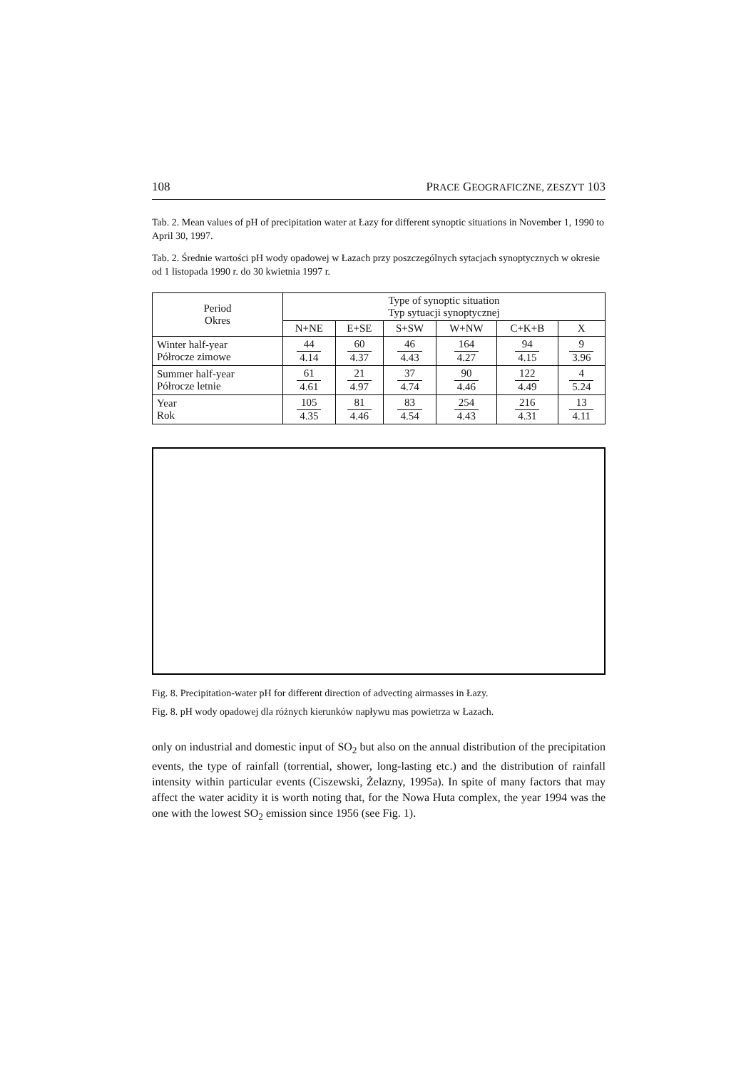108 PRACE GEOGRAFICZNE, ZESZYT 103
Tab. 2. Mean values of pH of precipitation water at Łazy for different synoptic situations in November 1, 1990 to April 30, 1997.
Tab. 2. Średnie wartości pH wody opadowej w Łazach przy poszczególnych sytacjach synoptycznych w okresie od 1 listopada 1990 r. do 30 kwietnia 1997 r.
| Period Okres | Type of synoptic situation Typ sytuacji synoptycznej | | | | | |
| --- | --- | --- | --- | --- | --- | --- |
| | N+NE | E+SE | S+SW | W+NW | C+K+B | X |
| Winter half-year Półrocze zimowe | 44 4.14 | 60 4.37 | 46 4.43 | 164 4.27 | 94 4.15 | 9 3.96 |
| Summer half-year Półrocze letnie | 61 4.61 | 21 4.97 | 37 4.74 | 90 4.46 | 122 4.49 | 4 5.24 |
| Year Rok | 105 4.35 | 81 4.46 | 83 4.54 | 254 4.43 | 216 4.31 | 13 4.11 |
Fig. 8. Precipitation-water pH for different direction of advecting airmasses in Łazy.
Fig. 8. pH wody opadowej dla różnych kierunków napływu mas powietrza w Łazach.
only on industrial and domestic input of SO<sub>2</sub> but also on the annual distribution of the precipitation events, the type of rainfall (torrential, shower, long-lasting etc.) and the distribution of rainfall intensity within particular events (Ciszewski, Żelazny, 1995a). In spite of many factors that may affect the water acidity it is worth noting that, for the Nowa Huta complex, the year 1994 was the one with the lowest SO<sub>2</sub> emission since 1956 (see Fig. 1).